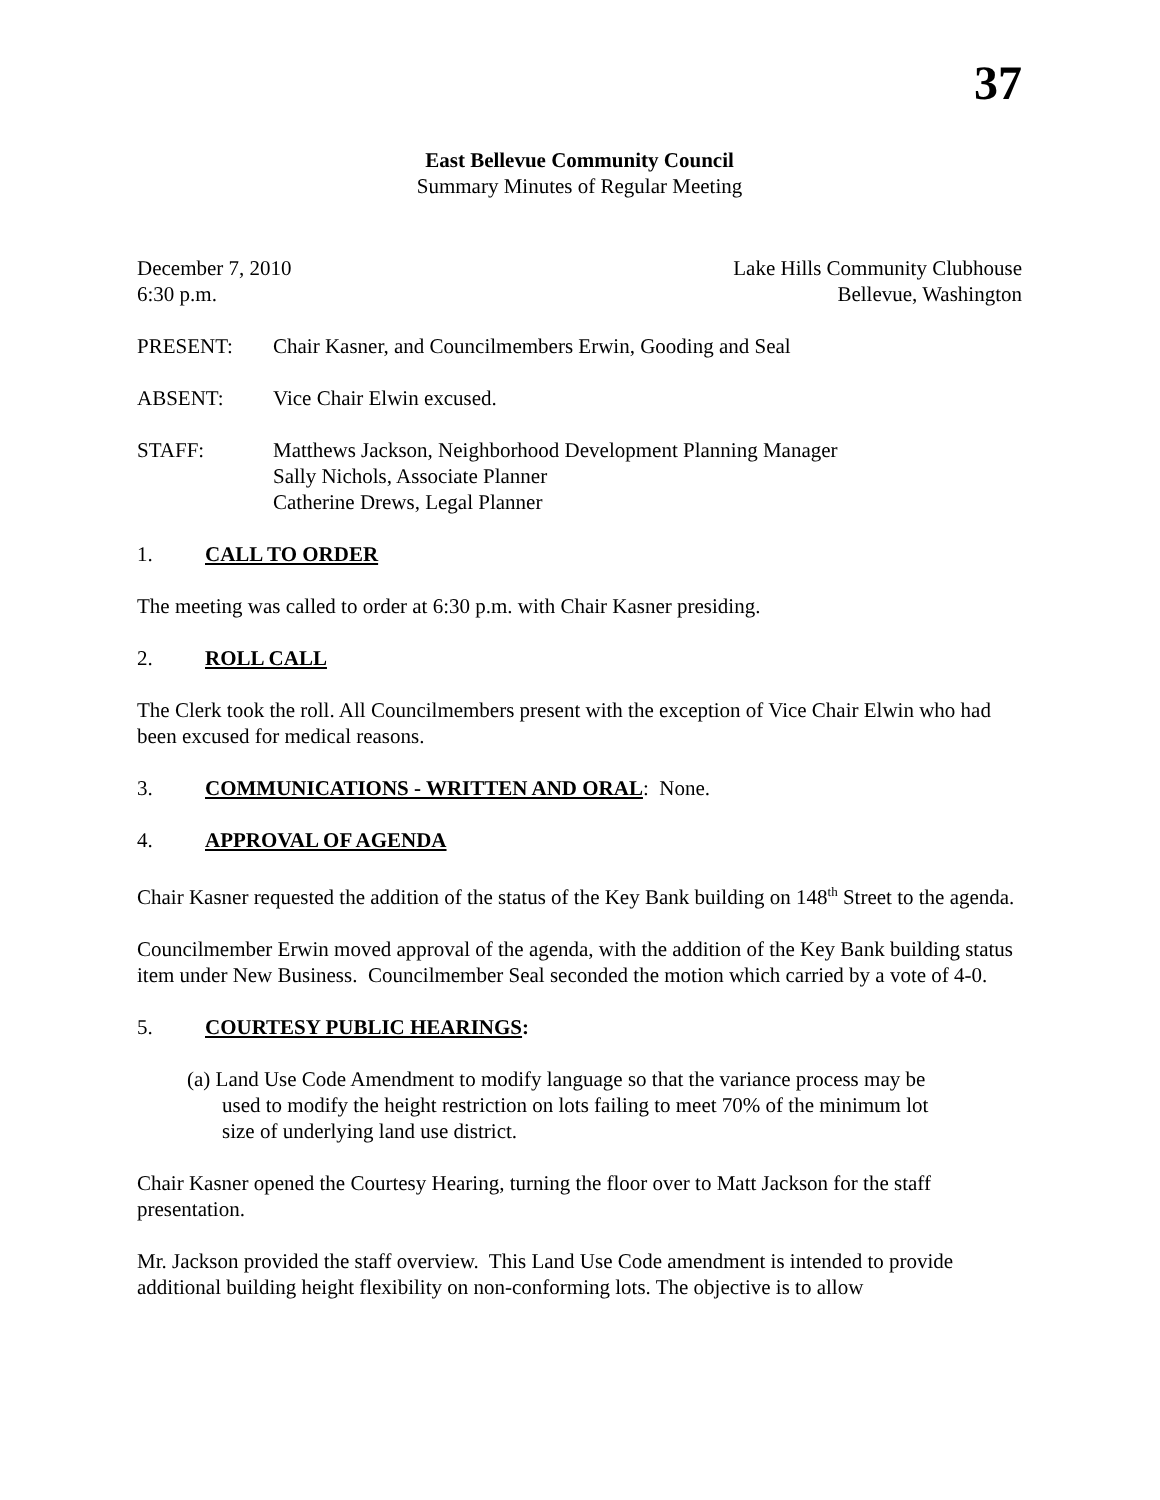37
East Bellevue Community Council
Summary Minutes of Regular Meeting
December 7, 2010
6:30 p.m.
Lake Hills Community Clubhouse
Bellevue, Washington
PRESENT: Chair Kasner, and Councilmembers Erwin, Gooding and Seal
ABSENT: Vice Chair Elwin excused.
STAFF: Matthews Jackson, Neighborhood Development Planning Manager
Sally Nichols, Associate Planner
Catherine Drews, Legal Planner
1. CALL TO ORDER
The meeting was called to order at 6:30 p.m. with Chair Kasner presiding.
2. ROLL CALL
The Clerk took the roll. All Councilmembers present with the exception of Vice Chair Elwin who had been excused for medical reasons.
3. COMMUNICATIONS - WRITTEN AND ORAL: None.
4. APPROVAL OF AGENDA
Chair Kasner requested the addition of the status of the Key Bank building on 148<sup>th</sup> Street to the agenda.
Councilmember Erwin moved approval of the agenda, with the addition of the Key Bank building status item under New Business. Councilmember Seal seconded the motion which carried by a vote of 4-0.
5. COURTESY PUBLIC HEARINGS:
(a) Land Use Code Amendment to modify language so that the variance process may be used to modify the height restriction on lots failing to meet 70% of the minimum lot size of underlying land use district.
Chair Kasner opened the Courtesy Hearing, turning the floor over to Matt Jackson for the staff presentation.
Mr. Jackson provided the staff overview. This Land Use Code amendment is intended to provide additional building height flexibility on non-conforming lots. The objective is to allow